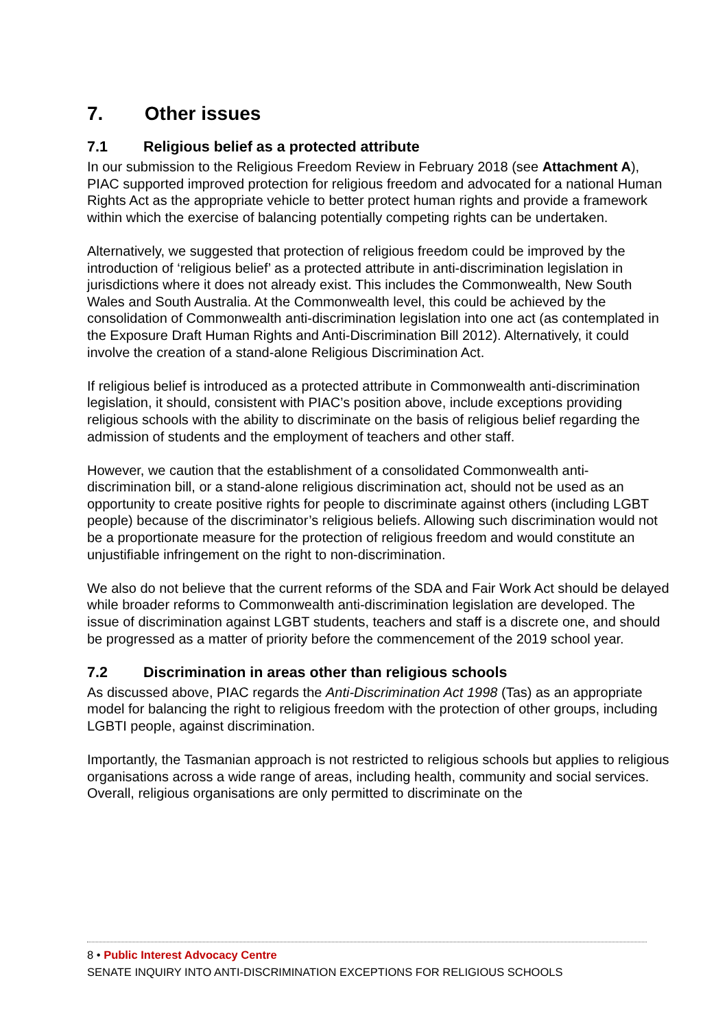7. Other issues
7.1 Religious belief as a protected attribute
In our submission to the Religious Freedom Review in February 2018 (see Attachment A), PIAC supported improved protection for religious freedom and advocated for a national Human Rights Act as the appropriate vehicle to better protect human rights and provide a framework within which the exercise of balancing potentially competing rights can be undertaken.
Alternatively, we suggested that protection of religious freedom could be improved by the introduction of ‘religious belief’ as a protected attribute in anti-discrimination legislation in jurisdictions where it does not already exist. This includes the Commonwealth, New South Wales and South Australia. At the Commonwealth level, this could be achieved by the consolidation of Commonwealth anti-discrimination legislation into one act (as contemplated in the Exposure Draft Human Rights and Anti-Discrimination Bill 2012). Alternatively, it could involve the creation of a stand-alone Religious Discrimination Act.
If religious belief is introduced as a protected attribute in Commonwealth anti-discrimination legislation, it should, consistent with PIAC’s position above, include exceptions providing religious schools with the ability to discriminate on the basis of religious belief regarding the admission of students and the employment of teachers and other staff.
However, we caution that the establishment of a consolidated Commonwealth anti-discrimination bill, or a stand-alone religious discrimination act, should not be used as an opportunity to create positive rights for people to discriminate against others (including LGBT people) because of the discriminator’s religious beliefs. Allowing such discrimination would not be a proportionate measure for the protection of religious freedom and would constitute an unjustifiable infringement on the right to non-discrimination.
We also do not believe that the current reforms of the SDA and Fair Work Act should be delayed while broader reforms to Commonwealth anti-discrimination legislation are developed. The issue of discrimination against LGBT students, teachers and staff is a discrete one, and should be progressed as a matter of priority before the commencement of the 2019 school year.
7.2 Discrimination in areas other than religious schools
As discussed above, PIAC regards the Anti-Discrimination Act 1998 (Tas) as an appropriate model for balancing the right to religious freedom with the protection of other groups, including LGBTI people, against discrimination.
Importantly, the Tasmanian approach is not restricted to religious schools but applies to religious organisations across a wide range of areas, including health, community and social services. Overall, religious organisations are only permitted to discriminate on the
8 • Public Interest Advocacy Centre
SENATE INQUIRY INTO ANTI-DISCRIMINATION EXCEPTIONS FOR RELIGIOUS SCHOOLS